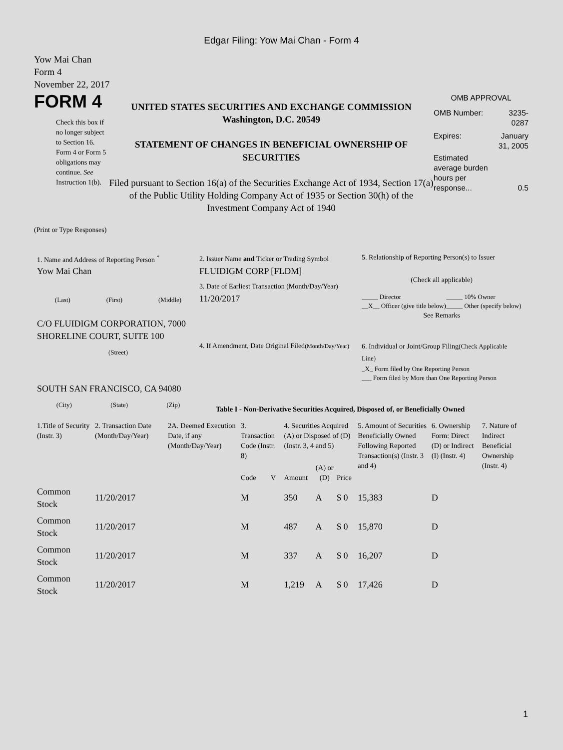Edgar Filing: Yow Mai Chan - Form 4
Yow Mai Chan
Form 4
November 22, 2017
FORM 4
Check this box if no longer subject to Section 16. Form 4 or Form 5 obligations may continue. See Instruction 1(b).
UNITED STATES SECURITIES AND EXCHANGE COMMISSION
Washington, D.C. 20549
STATEMENT OF CHANGES IN BENEFICIAL OWNERSHIP OF SECURITIES
Filed pursuant to Section 16(a) of the Securities Exchange Act of 1934, Section 17(a) of the Public Utility Holding Company Act of 1935 or Section 30(h) of the Investment Company Act of 1940
OMB APPROVAL
| OMB Number: | 3235-0287 |
| Expires: | January 31, 2005 |
| Estimated average burden hours per response... | 0.5 |
(Print or Type Responses)
1. Name and Address of Reporting Person <sup>*</sup>
Yow Mai Chan
(Last) (First) (Middle)
C/O FLUIDIGM CORPORATION, 7000 SHORELINE COURT, SUITE 100
(Street)
SOUTH SAN FRANCISCO, CA 94080
(City) (State) (Zip)
2. Issuer Name and Ticker or Trading Symbol
FLUIDIGM CORP [FLDM]
3. Date of Earliest Transaction (Month/Day/Year)
11/20/2017
4. If Amendment, Date Original Filed(Month/Day/Year)
5. Relationship of Reporting Person(s) to Issuer
(Check all applicable)
| _____ Director | _____ 10% Owner |
| __X__ Officer (give title below) | _____ Other (specify below) |
See Remarks
6. Individual or Joint/Group Filing(Check Applicable Line)
_X_ Form filed by One Reporting Person
___ Form filed by More than One Reporting Person
Table I - Non-Derivative Securities Acquired, Disposed of, or Beneficially Owned
| 1.Title of Security (Instr. 3) | 2. Transaction Date (Month/Day/Year) | 2A. Deemed Execution Date, if any (Month/Day/Year) | 3. Transaction Code (Instr. 8) | | 4. Securities Acquired (A) or Disposed of (D) (Instr. 3, 4 and 5) | | | 5. Amount of Securities Beneficially Owned Following Reported Transaction(s) (Instr. 3 and 4) | 6. Ownership Form: Direct (D) or Indirect (I) (Instr. 4) | 7. Nature of Indirect Beneficial Ownership (Instr. 4) |
| | | | Code | V | Amount | (A) or (D) | Price | | | |
| Common Stock | 11/20/2017 | | M | | 350 | A | $ 0 | 15,383 | D | |
| Common Stock | 11/20/2017 | | M | | 487 | A | $ 0 | 15,870 | D | |
| Common Stock | 11/20/2017 | | M | | 337 | A | $ 0 | 16,207 | D | |
| Common Stock | 11/20/2017 | | M | | 1,219 | A | $ 0 | 17,426 | D | |
1